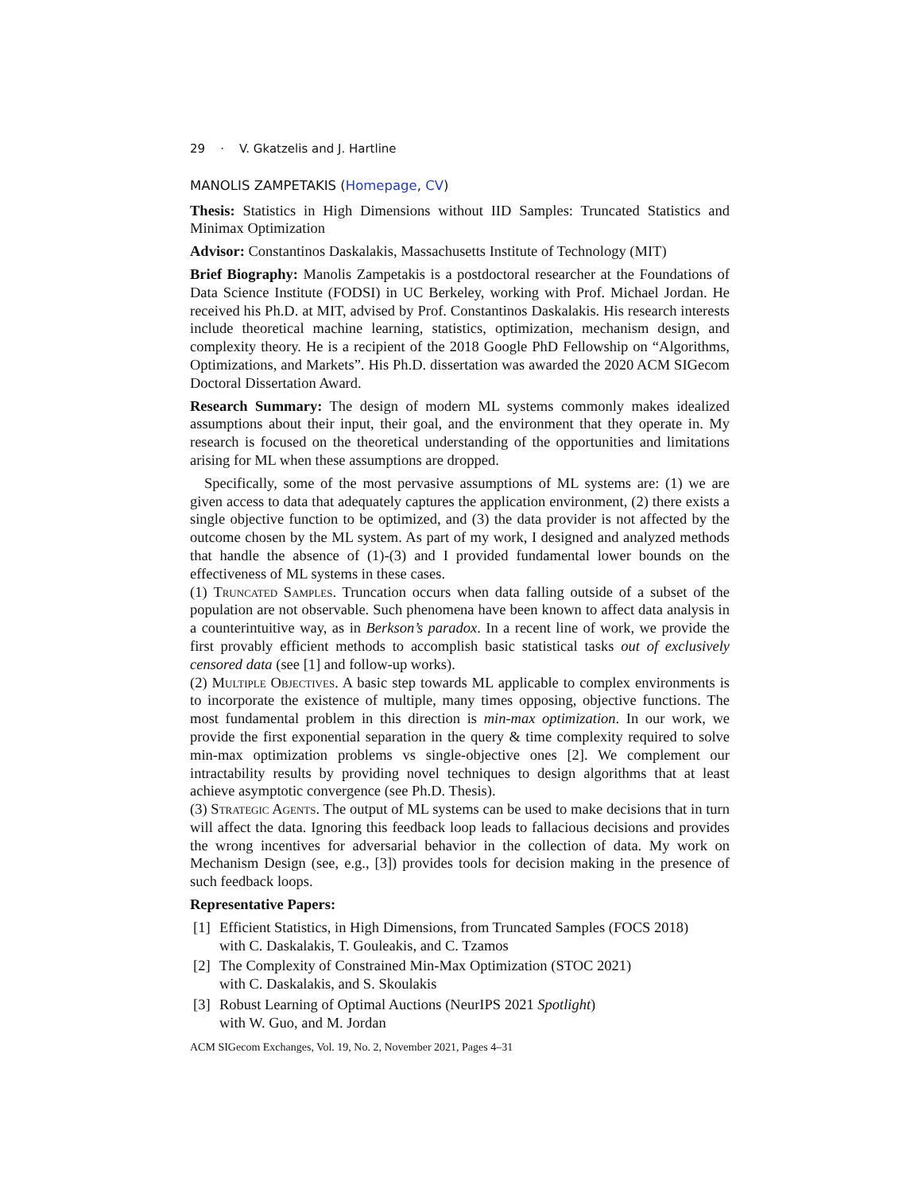29 · V. Gkatzelis and J. Hartline
MANOLIS ZAMPETAKIS (Homepage, CV)
Thesis: Statistics in High Dimensions without IID Samples: Truncated Statistics and Minimax Optimization
Advisor: Constantinos Daskalakis, Massachusetts Institute of Technology (MIT)
Brief Biography: Manolis Zampetakis is a postdoctoral researcher at the Foundations of Data Science Institute (FODSI) in UC Berkeley, working with Prof. Michael Jordan. He received his Ph.D. at MIT, advised by Prof. Constantinos Daskalakis. His research interests include theoretical machine learning, statistics, optimization, mechanism design, and complexity theory. He is a recipient of the 2018 Google PhD Fellowship on “Algorithms, Optimizations, and Markets”. His Ph.D. dissertation was awarded the 2020 ACM SIGecom Doctoral Dissertation Award.
Research Summary: The design of modern ML systems commonly makes idealized assumptions about their input, their goal, and the environment that they operate in. My research is focused on the theoretical understanding of the opportunities and limitations arising for ML when these assumptions are dropped.
Specifically, some of the most pervasive assumptions of ML systems are: (1) we are given access to data that adequately captures the application environment, (2) there exists a single objective function to be optimized, and (3) the data provider is not affected by the outcome chosen by the ML system. As part of my work, I designed and analyzed methods that handle the absence of (1)-(3) and I provided fundamental lower bounds on the effectiveness of ML systems in these cases.
(1) Truncated Samples. Truncation occurs when data falling outside of a subset of the population are not observable. Such phenomena have been known to affect data analysis in a counterintuitive way, as in Berkson’s paradox. In a recent line of work, we provide the first provably efficient methods to accomplish basic statistical tasks out of exclusively censored data (see [1] and follow-up works).
(2) Multiple Objectives. A basic step towards ML applicable to complex environments is to incorporate the existence of multiple, many times opposing, objective functions. The most fundamental problem in this direction is min-max optimization. In our work, we provide the first exponential separation in the query & time complexity required to solve min-max optimization problems vs single-objective ones [2]. We complement our intractability results by providing novel techniques to design algorithms that at least achieve asymptotic convergence (see Ph.D. Thesis).
(3) Strategic Agents. The output of ML systems can be used to make decisions that in turn will affect the data. Ignoring this feedback loop leads to fallacious decisions and provides the wrong incentives for adversarial behavior in the collection of data. My work on Mechanism Design (see, e.g., [3]) provides tools for decision making in the presence of such feedback loops.
Representative Papers:
[1] Efficient Statistics, in High Dimensions, from Truncated Samples (FOCS 2018)
with C. Daskalakis, T. Gouleakis, and C. Tzamos
[2] The Complexity of Constrained Min-Max Optimization (STOC 2021)
with C. Daskalakis, and S. Skoulakis
[3] Robust Learning of Optimal Auctions (NeurIPS 2021 Spotlight)
with W. Guo, and M. Jordan
ACM SIGecom Exchanges, Vol. 19, No. 2, November 2021, Pages 4–31